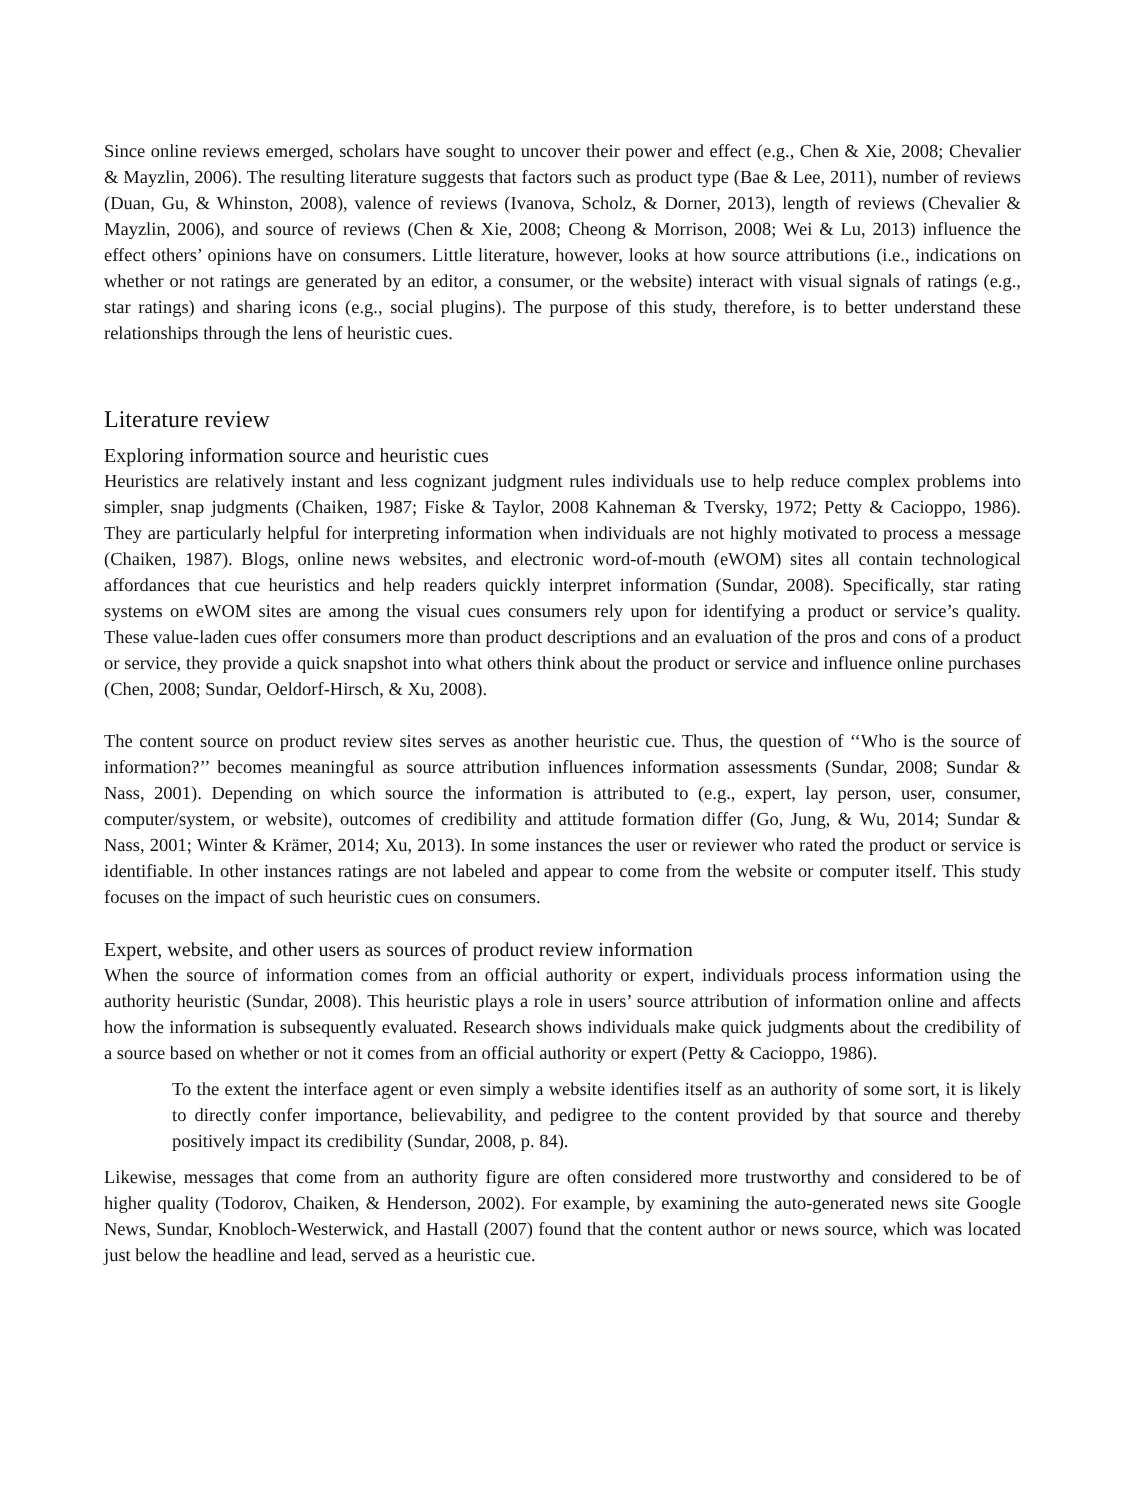Since online reviews emerged, scholars have sought to uncover their power and effect (e.g., Chen & Xie, 2008; Chevalier & Mayzlin, 2006). The resulting literature suggests that factors such as product type (Bae & Lee, 2011), number of reviews (Duan, Gu, & Whinston, 2008), valence of reviews (Ivanova, Scholz, & Dorner, 2013), length of reviews (Chevalier & Mayzlin, 2006), and source of reviews (Chen & Xie, 2008; Cheong & Morrison, 2008; Wei & Lu, 2013) influence the effect others’ opinions have on consumers. Little literature, however, looks at how source attributions (i.e., indications on whether or not ratings are generated by an editor, a consumer, or the website) interact with visual signals of ratings (e.g., star ratings) and sharing icons (e.g., social plugins). The purpose of this study, therefore, is to better understand these relationships through the lens of heuristic cues.
Literature review
Exploring information source and heuristic cues
Heuristics are relatively instant and less cognizant judgment rules individuals use to help reduce complex problems into simpler, snap judgments (Chaiken, 1987; Fiske & Taylor, 2008 Kahneman & Tversky, 1972; Petty & Cacioppo, 1986). They are particularly helpful for interpreting information when individuals are not highly motivated to process a message (Chaiken, 1987). Blogs, online news websites, and electronic word-of-mouth (eWOM) sites all contain technological affordances that cue heuristics and help readers quickly interpret information (Sundar, 2008). Specifically, star rating systems on eWOM sites are among the visual cues consumers rely upon for identifying a product or service’s quality. These value-laden cues offer consumers more than product descriptions and an evaluation of the pros and cons of a product or service, they provide a quick snapshot into what others think about the product or service and influence online purchases (Chen, 2008; Sundar, Oeldorf-Hirsch, & Xu, 2008).
The content source on product review sites serves as another heuristic cue. Thus, the question of ‘‘Who is the source of information?’’ becomes meaningful as source attribution influences information assessments (Sundar, 2008; Sundar & Nass, 2001). Depending on which source the information is attributed to (e.g., expert, lay person, user, consumer, computer/system, or website), outcomes of credibility and attitude formation differ (Go, Jung, & Wu, 2014; Sundar & Nass, 2001; Winter & Krämer, 2014; Xu, 2013). In some instances the user or reviewer who rated the product or service is identifiable. In other instances ratings are not labeled and appear to come from the website or computer itself. This study focuses on the impact of such heuristic cues on consumers.
Expert, website, and other users as sources of product review information
When the source of information comes from an official authority or expert, individuals process information using the authority heuristic (Sundar, 2008). This heuristic plays a role in users’ source attribution of information online and affects how the information is subsequently evaluated. Research shows individuals make quick judgments about the credibility of a source based on whether or not it comes from an official authority or expert (Petty & Cacioppo, 1986).
To the extent the interface agent or even simply a website identifies itself as an authority of some sort, it is likely to directly confer importance, believability, and pedigree to the content provided by that source and thereby positively impact its credibility (Sundar, 2008, p. 84).
Likewise, messages that come from an authority figure are often considered more trustworthy and considered to be of higher quality (Todorov, Chaiken, & Henderson, 2002). For example, by examining the auto-generated news site Google News, Sundar, Knobloch-Westerwick, and Hastall (2007) found that the content author or news source, which was located just below the headline and lead, served as a heuristic cue.